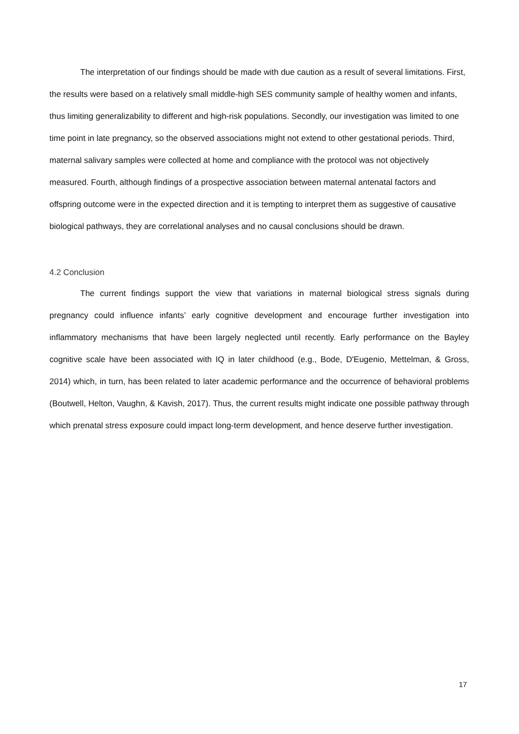The interpretation of our findings should be made with due caution as a result of several limitations. First, the results were based on a relatively small middle-high SES community sample of healthy women and infants, thus limiting generalizability to different and high-risk populations. Secondly, our investigation was limited to one time point in late pregnancy, so the observed associations might not extend to other gestational periods. Third, maternal salivary samples were collected at home and compliance with the protocol was not objectively measured. Fourth, although findings of a prospective association between maternal antenatal factors and offspring outcome were in the expected direction and it is tempting to interpret them as suggestive of causative biological pathways, they are correlational analyses and no causal conclusions should be drawn.
4.2 Conclusion
The current findings support the view that variations in maternal biological stress signals during pregnancy could influence infants’ early cognitive development and encourage further investigation into inflammatory mechanisms that have been largely neglected until recently. Early performance on the Bayley cognitive scale have been associated with IQ in later childhood (e.g., Bode, D'Eugenio, Mettelman, & Gross, 2014) which, in turn, has been related to later academic performance and the occurrence of behavioral problems (Boutwell, Helton, Vaughn, & Kavish, 2017). Thus, the current results might indicate one possible pathway through which prenatal stress exposure could impact long-term development, and hence deserve further investigation.
17